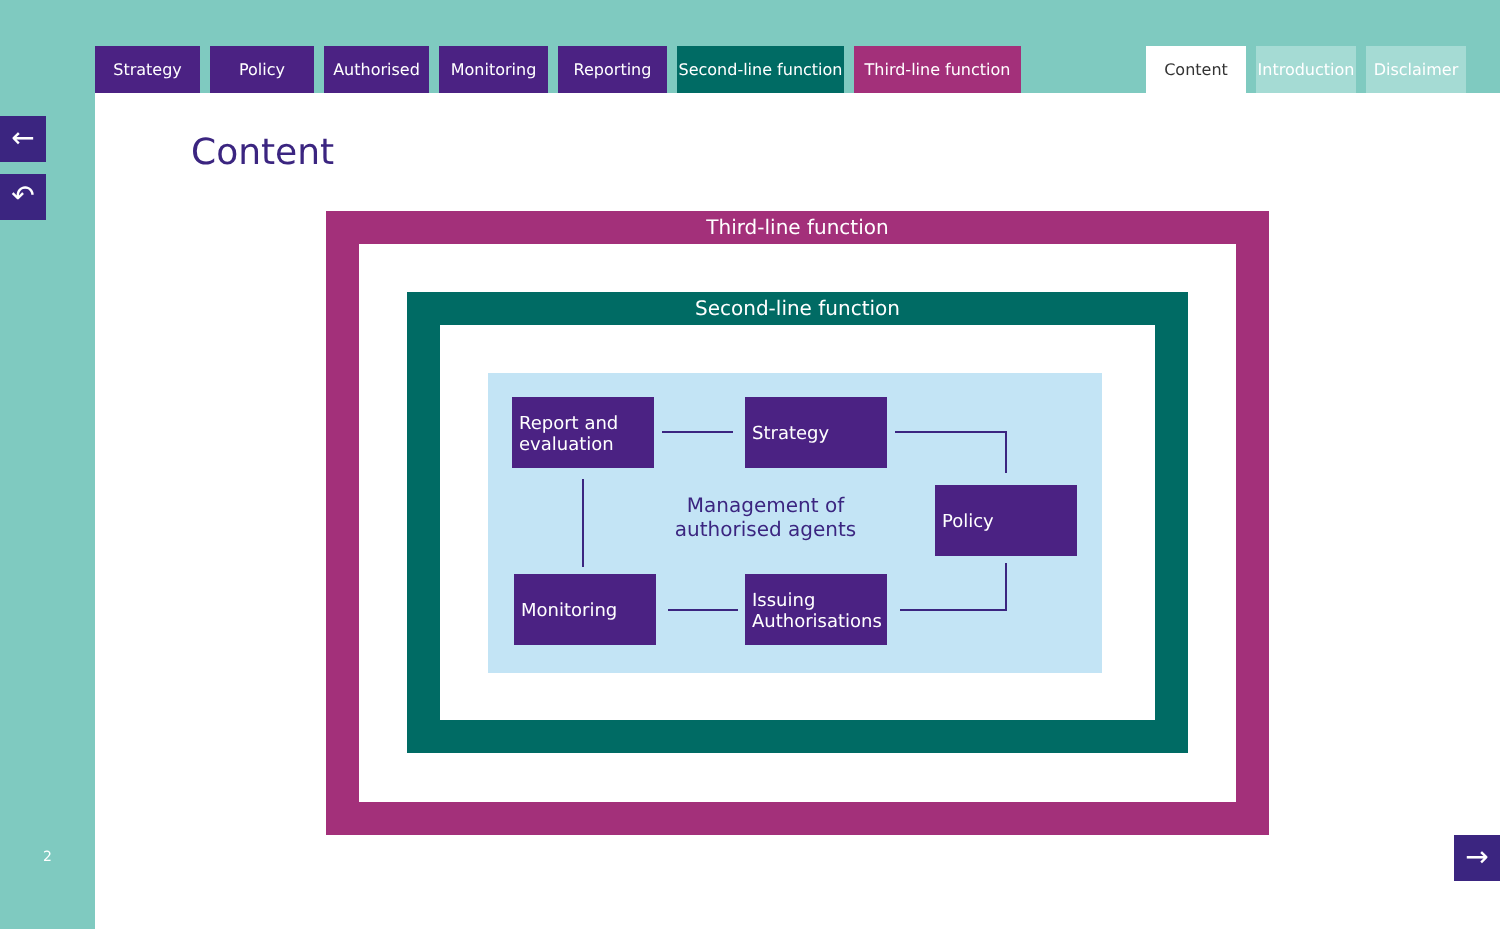Strategy Policy Authorised Monitoring Reporting Second-line function
Third-line function
Content Introduction
Disclaimer
Content
←
↶
→
2
Third-line function
Second-line function
Report and evaluation
Strategy
Policy
Issuing Authorisations
Monitoring
Management of authorised agents